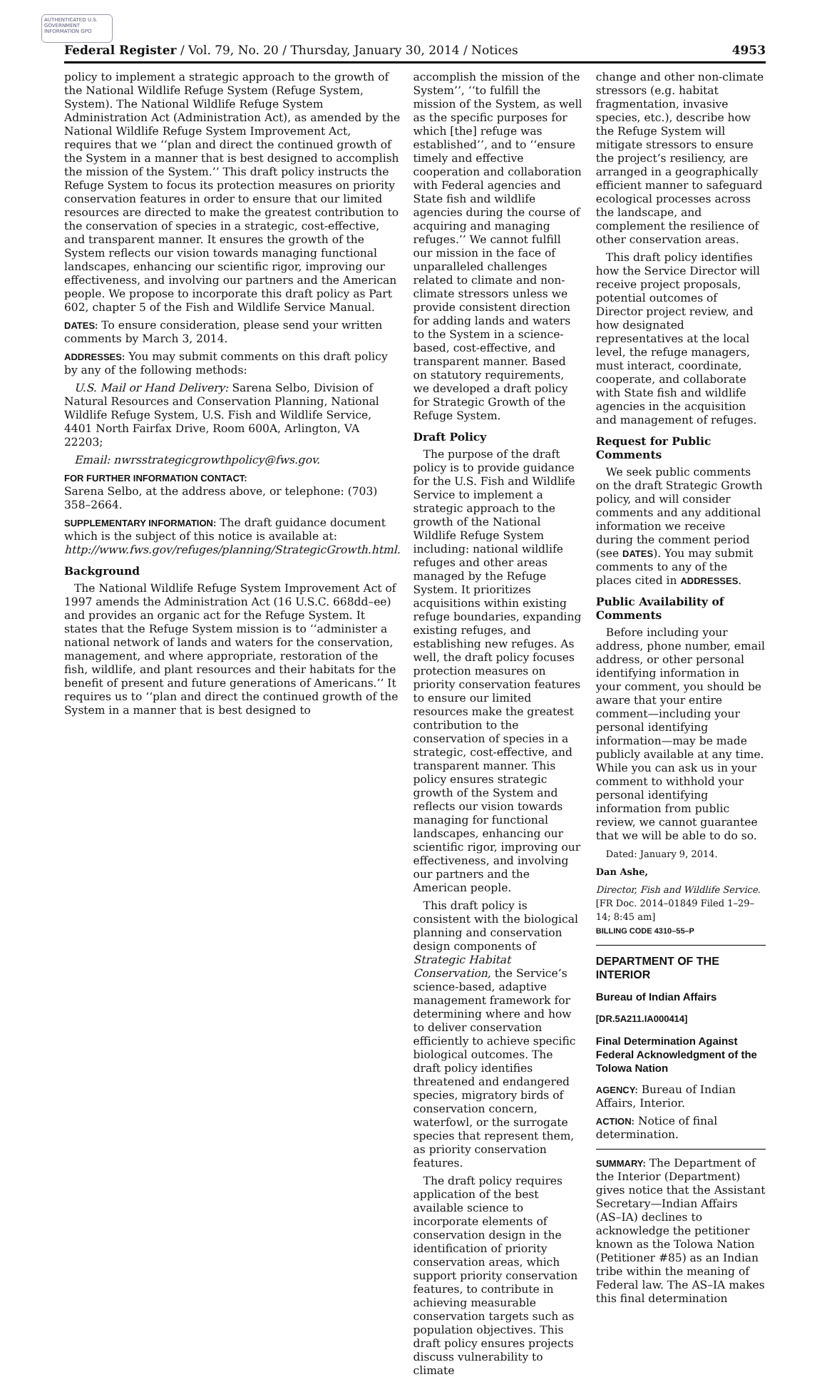AUTHENTICATED U.S. GOVERNMENT INFORMATION GPO
Federal Register / Vol. 79, No. 20 / Thursday, January 30, 2014 / Notices 4953
policy to implement a strategic approach to the growth of the National Wildlife Refuge System (Refuge System, System). The National Wildlife Refuge System Administration Act (Administration Act), as amended by the National Wildlife Refuge System Improvement Act, requires that we ‘‘plan and direct the continued growth of the System in a manner that is best designed to accomplish the mission of the System.’’ This draft policy instructs the Refuge System to focus its protection measures on priority conservation features in order to ensure that our limited resources are directed to make the greatest contribution to the conservation of species in a strategic, cost-effective, and transparent manner. It ensures the growth of the System reflects our vision towards managing functional landscapes, enhancing our scientific rigor, improving our effectiveness, and involving our partners and the American people. We propose to incorporate this draft policy as Part 602, chapter 5 of the Fish and Wildlife Service Manual.
DATES: To ensure consideration, please send your written comments by March 3, 2014.
ADDRESSES: You may submit comments on this draft policy by any of the following methods:
U.S. Mail or Hand Delivery: Sarena Selbo, Division of Natural Resources and Conservation Planning, National Wildlife Refuge System, U.S. Fish and Wildlife Service, 4401 North Fairfax Drive, Room 600A, Arlington, VA 22203;
Email: nwrsstrategicgrowthpolicy@fws.gov.
FOR FURTHER INFORMATION CONTACT:
Sarena Selbo, at the address above, or telephone: (703) 358–2664.
SUPPLEMENTARY INFORMATION: The draft guidance document which is the subject of this notice is available at: http://www.fws.gov/refuges/planning/StrategicGrowth.html.
Background
The National Wildlife Refuge System Improvement Act of 1997 amends the Administration Act (16 U.S.C. 668dd–ee) and provides an organic act for the Refuge System. It states that the Refuge System mission is to ‘‘administer a national network of lands and waters for the conservation, management, and where appropriate, restoration of the fish, wildlife, and plant resources and their habitats for the benefit of present and future generations of Americans.’’ It requires us to ‘‘plan and direct the continued growth of the System in a manner that is best designed to
accomplish the mission of the System’’, ‘‘to fulfill the mission of the System, as well as the specific purposes for which [the] refuge was established’’, and to ‘‘ensure timely and effective cooperation and collaboration with Federal agencies and State fish and wildlife agencies during the course of acquiring and managing refuges.’’ We cannot fulfill our mission in the face of unparalleled challenges related to climate and non-climate stressors unless we provide consistent direction for adding lands and waters to the System in a science-based, cost-effective, and transparent manner. Based on statutory requirements, we developed a draft policy for Strategic Growth of the Refuge System.
Draft Policy
The purpose of the draft policy is to provide guidance for the U.S. Fish and Wildlife Service to implement a strategic approach to the growth of the National Wildlife Refuge System including: national wildlife refuges and other areas managed by the Refuge System. It prioritizes acquisitions within existing refuge boundaries, expanding existing refuges, and establishing new refuges. As well, the draft policy focuses protection measures on priority conservation features to ensure our limited resources make the greatest contribution to the conservation of species in a strategic, cost-effective, and transparent manner. This policy ensures strategic growth of the System and reflects our vision towards managing for functional landscapes, enhancing our scientific rigor, improving our effectiveness, and involving our partners and the American people.
This draft policy is consistent with the biological planning and conservation design components of Strategic Habitat Conservation, the Service’s science-based, adaptive management framework for determining where and how to deliver conservation efficiently to achieve specific biological outcomes. The draft policy identifies threatened and endangered species, migratory birds of conservation concern, waterfowl, or the surrogate species that represent them, as priority conservation features.
The draft policy requires application of the best available science to incorporate elements of conservation design in the identification of priority conservation areas, which support priority conservation features, to contribute in achieving measurable conservation targets such as population objectives. This draft policy ensures projects discuss vulnerability to climate
change and other non-climate stressors (e.g. habitat fragmentation, invasive species, etc.), describe how the Refuge System will mitigate stressors to ensure the project’s resiliency, are arranged in a geographically efficient manner to safeguard ecological processes across the landscape, and complement the resilience of other conservation areas.
This draft policy identifies how the Service Director will receive project proposals, potential outcomes of Director project review, and how designated representatives at the local level, the refuge managers, must interact, coordinate, cooperate, and collaborate with State fish and wildlife agencies in the acquisition and management of refuges.
Request for Public Comments
We seek public comments on the draft Strategic Growth policy, and will consider comments and any additional information we receive during the comment period (see DATES). You may submit comments to any of the places cited in ADDRESSES.
Public Availability of Comments
Before including your address, phone number, email address, or other personal identifying information in your comment, you should be aware that your entire comment—including your personal identifying information—may be made publicly available at any time. While you can ask us in your comment to withhold your personal identifying information from public review, we cannot guarantee that we will be able to do so.
Dated: January 9, 2014.
Dan Ashe,
Director, Fish and Wildlife Service.
[FR Doc. 2014–01849 Filed 1–29–14; 8:45 am]
BILLING CODE 4310–55–P
DEPARTMENT OF THE INTERIOR
Bureau of Indian Affairs
[DR.5A211.IA000414]
Final Determination Against Federal Acknowledgment of the Tolowa Nation
AGENCY: Bureau of Indian Affairs, Interior.
ACTION: Notice of final determination.
SUMMARY: The Department of the Interior (Department) gives notice that the Assistant Secretary—Indian Affairs (AS–IA) declines to acknowledge the petitioner known as the Tolowa Nation (Petitioner #85) as an Indian tribe within the meaning of Federal law. The AS–IA makes this final determination